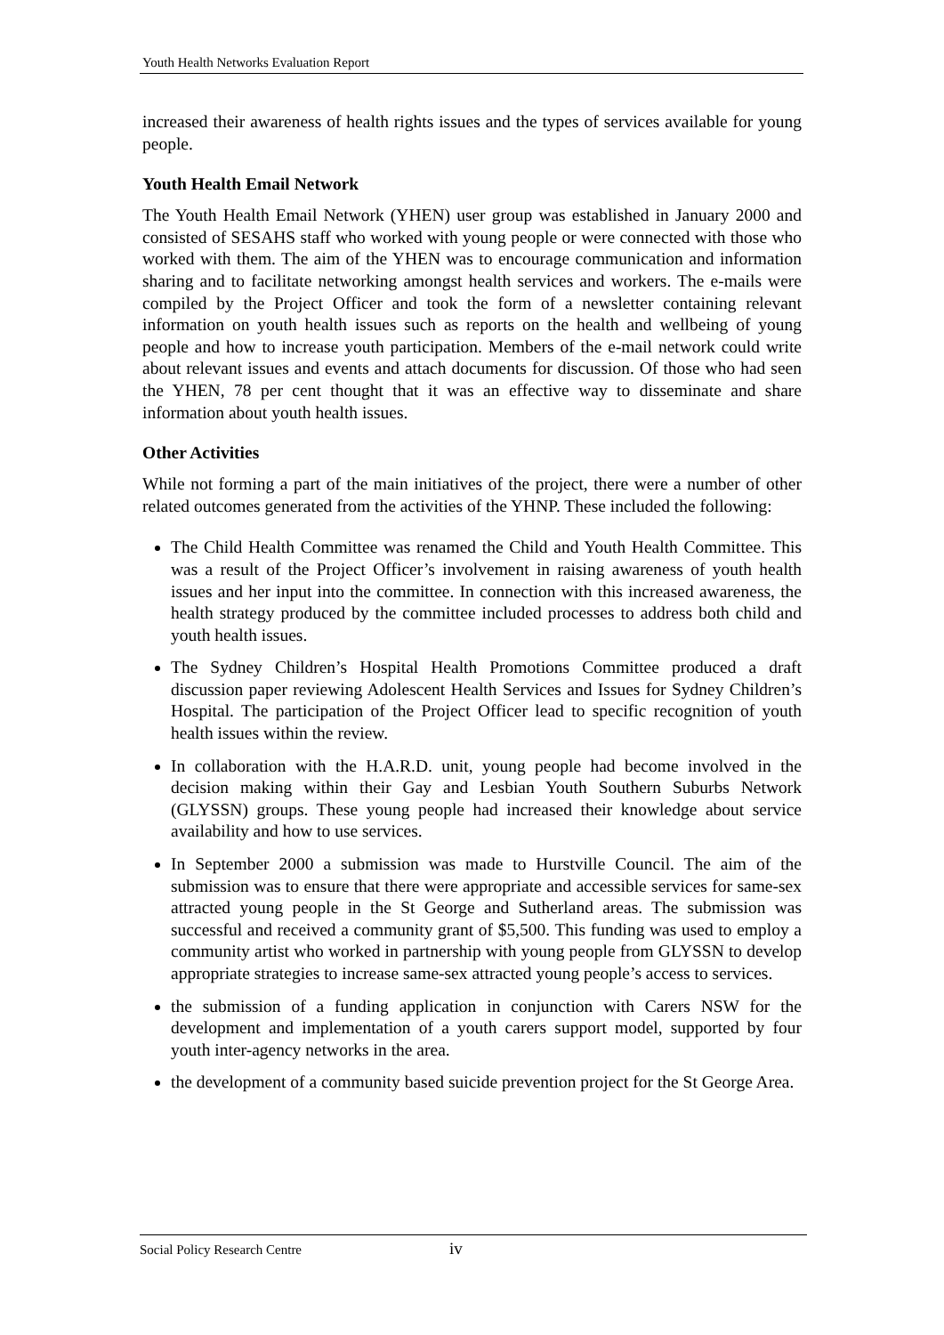Youth Health Networks Evaluation Report
increased their awareness of health rights issues and the types of services available for young people.
Youth Health Email Network
The Youth Health Email Network (YHEN) user group was established in January 2000 and consisted of SESAHS staff who worked with young people or were connected with those who worked with them. The aim of the YHEN was to encourage communication and information sharing and to facilitate networking amongst health services and workers. The e-mails were compiled by the Project Officer and took the form of a newsletter containing relevant information on youth health issues such as reports on the health and wellbeing of young people and how to increase youth participation. Members of the e-mail network could write about relevant issues and events and attach documents for discussion. Of those who had seen the YHEN, 78 per cent thought that it was an effective way to disseminate and share information about youth health issues.
Other Activities
While not forming a part of the main initiatives of the project, there were a number of other related outcomes generated from the activities of the YHNP. These included the following:
The Child Health Committee was renamed the Child and Youth Health Committee. This was a result of the Project Officer’s involvement in raising awareness of youth health issues and her input into the committee. In connection with this increased awareness, the health strategy produced by the committee included processes to address both child and youth health issues.
The Sydney Children’s Hospital Health Promotions Committee produced a draft discussion paper reviewing Adolescent Health Services and Issues for Sydney Children’s Hospital. The participation of the Project Officer lead to specific recognition of youth health issues within the review.
In collaboration with the H.A.R.D. unit, young people had become involved in the decision making within their Gay and Lesbian Youth Southern Suburbs Network (GLYSSN) groups. These young people had increased their knowledge about service availability and how to use services.
In September 2000 a submission was made to Hurstville Council. The aim of the submission was to ensure that there were appropriate and accessible services for same-sex attracted young people in the St George and Sutherland areas. The submission was successful and received a community grant of $5,500. This funding was used to employ a community artist who worked in partnership with young people from GLYSSN to develop appropriate strategies to increase same-sex attracted young people’s access to services.
the submission of a funding application in conjunction with Carers NSW for the development and implementation of a youth carers support model, supported by four youth inter-agency networks in the area.
the development of a community based suicide prevention project for the St George Area.
Social Policy Research Centre iv